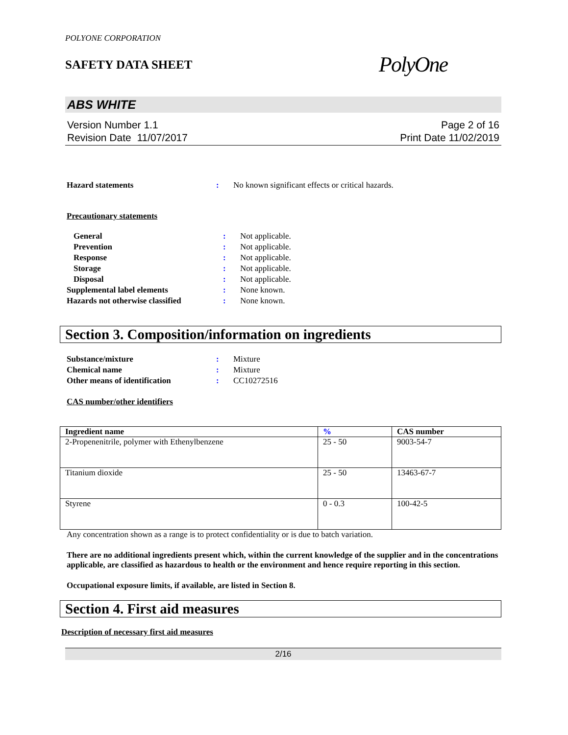POLYONE CORPORATION
SAFETY DATA SHEET
PolyOne
ABS WHITE
Version Number 1.1
Revision Date 11/07/2017
Page 2 of 16
Print Date 11/02/2019
| Hazard statements | : | No known significant effects or critical hazards. |
Precautionary statements
| General | : | Not applicable. |
| Prevention | : | Not applicable. |
| Response | : | Not applicable. |
| Storage | : | Not applicable. |
| Disposal | : | Not applicable. |
| Supplemental label elements | : | None known. |
| Hazards not otherwise classified | : | None known. |
Section 3. Composition/information on ingredients
| Substance/mixture | : | Mixture |
| Chemical name | : | Mixture |
| Other means of identification | : | CC10272516 |
CAS number/other identifiers
| Ingredient name | % | CAS number |
| --- | --- | --- |
| 2-Propenenitrile, polymer with Ethenylbenzene | 25 - 50 | 9003-54-7 |
| Titanium dioxide | 25 - 50 | 13463-67-7 |
| Styrene | 0 - 0.3 | 100-42-5 |
Any concentration shown as a range is to protect confidentiality or is due to batch variation.
There are no additional ingredients present which, within the current knowledge of the supplier and in the concentrations applicable, are classified as hazardous to health or the environment and hence require reporting in this section.
Occupational exposure limits, if available, are listed in Section 8.
Section 4. First aid measures
Description of necessary first aid measures
2/16